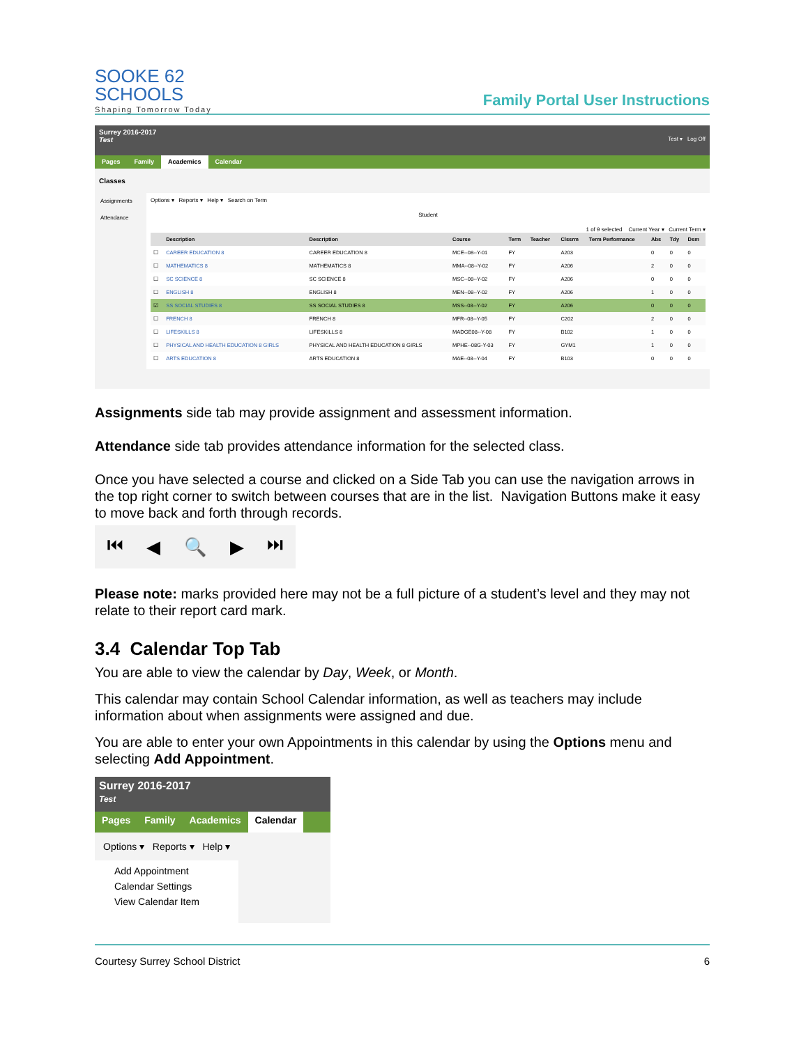SOOKE 62
SCHOOLS
Shaping Tomorrow Today
Family Portal User Instructions
Surrey 2016-2017
Test Test ▾ Log Off
Pages Family Academics Calendar
Classes
Assignments
Attendance
Options ▾ Reports ▾ Help ▾ Search on Term
Student
1 of 9 selected Current Year ▾ Current Term ▾
| | Description | Description | Course | Term | Teacher | Clssrm | Term Performance | Abs | Tdy | Dsm |
| --- | --- | --- | --- | --- | --- | --- | --- | --- | --- | --- |
| ☐ | CAREER EDUCATION 8 | CAREER EDUCATION 8 | MCE--08--Y-01 | FY | | A203 | | 0 | 0 | 0 |
| ☐ | MATHEMATICS 8 | MATHEMATICS 8 | MMA--08--Y-02 | FY | | A206 | | 2 | 0 | 0 |
| ☐ | SC SCIENCE 8 | SC SCIENCE 8 | MSC--08--Y-02 | FY | | A206 | | 0 | 0 | 0 |
| ☐ | ENGLISH 8 | ENGLISH 8 | MEN--08--Y-02 | FY | | A206 | | 1 | 0 | 0 |
| ☑ | SS SOCIAL STUDIES 8 | SS SOCIAL STUDIES 8 | MSS--08--Y-02 | FY | | A206 | | 0 | 0 | 0 |
| ☐ | FRENCH 8 | FRENCH 8 | MFR--08--Y-05 | FY | | C202 | | 2 | 0 | 0 |
| ☐ | LIFESKILLS 8 | LIFESKILLS 8 | MADGE08--Y-08 | FY | | B102 | | 1 | 0 | 0 |
| ☐ | PHYSICAL AND HEALTH EDUCATION 8 GIRLS | PHYSICAL AND HEALTH EDUCATION 8 GIRLS | MPHE--08G-Y-03 | FY | | GYM1 | | 1 | 0 | 0 |
| ☐ | ARTS EDUCATION 8 | ARTS EDUCATION 8 | MAE--08--Y-04 | FY | | B103 | | 0 | 0 | 0 |
Assignments side tab may provide assignment and assessment information.
Attendance side tab provides attendance information for the selected class.
Once you have selected a course and clicked on a Side Tab you can use the navigation arrows in the top right corner to switch between courses that are in the list. Navigation Buttons make it easy to move back and forth through records.
⏮ ◀ 🔍 ▶ ⏭
Please note: marks provided here may not be a full picture of a student’s level and they may not relate to their report card mark.
3.4 Calendar Top Tab
You are able to view the calendar by Day, Week, or Month.
This calendar may contain School Calendar information, as well as teachers may include information about when assignments were assigned and due.
You are able to enter your own Appointments in this calendar by using the Options menu and selecting Add Appointment.
Surrey 2016-2017
Test
Pages Family Academics Calendar
Options ▾ Reports ▾ Help ▾
Add Appointment
Calendar Settings
View Calendar Item
Courtesy Surrey School District 6